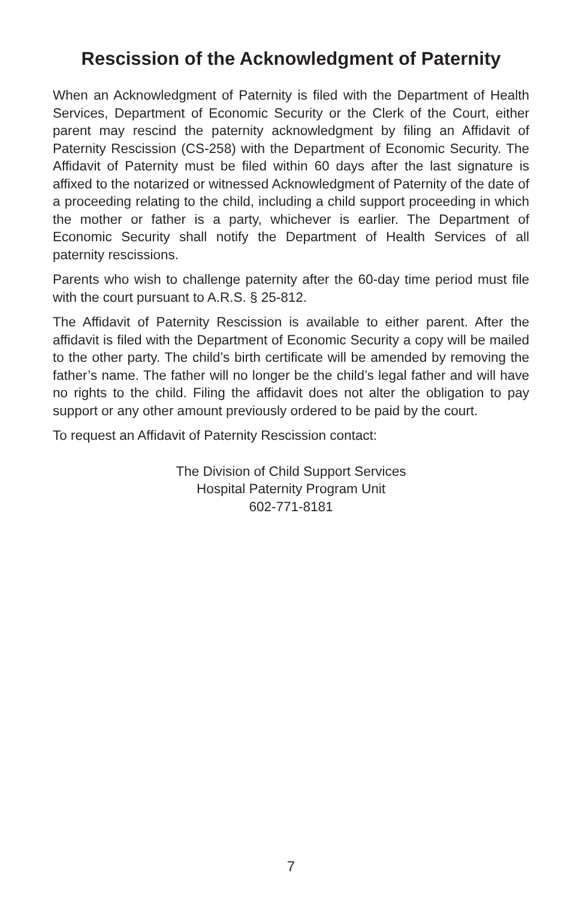Rescission of the Acknowledgment of Paternity
When an Acknowledgment of Paternity is filed with the Department of Health Services, Department of Economic Security or the Clerk of the Court, either parent may rescind the paternity acknowledgment by filing an Affidavit of Paternity Rescission (CS-258) with the Department of Economic Security. The Affidavit of Paternity must be filed within 60 days after the last signature is affixed to the notarized or witnessed Acknowledgment of Paternity of the date of a proceeding relating to the child, including a child support proceeding in which the mother or father is a party, whichever is earlier. The Department of Economic Security shall notify the Department of Health Services of all paternity rescissions.
Parents who wish to challenge paternity after the 60-day time period must file with the court pursuant to A.R.S. § 25-812.
The Affidavit of Paternity Rescission is available to either parent. After the affidavit is filed with the Department of Economic Security a copy will be mailed to the other party. The child’s birth certificate will be amended by removing the father’s name. The father will no longer be the child’s legal father and will have no rights to the child. Filing the affidavit does not alter the obligation to pay support or any other amount previously ordered to be paid by the court.
To request an Affidavit of Paternity Rescission contact:
The Division of Child Support Services
Hospital Paternity Program Unit
602-771-8181
7